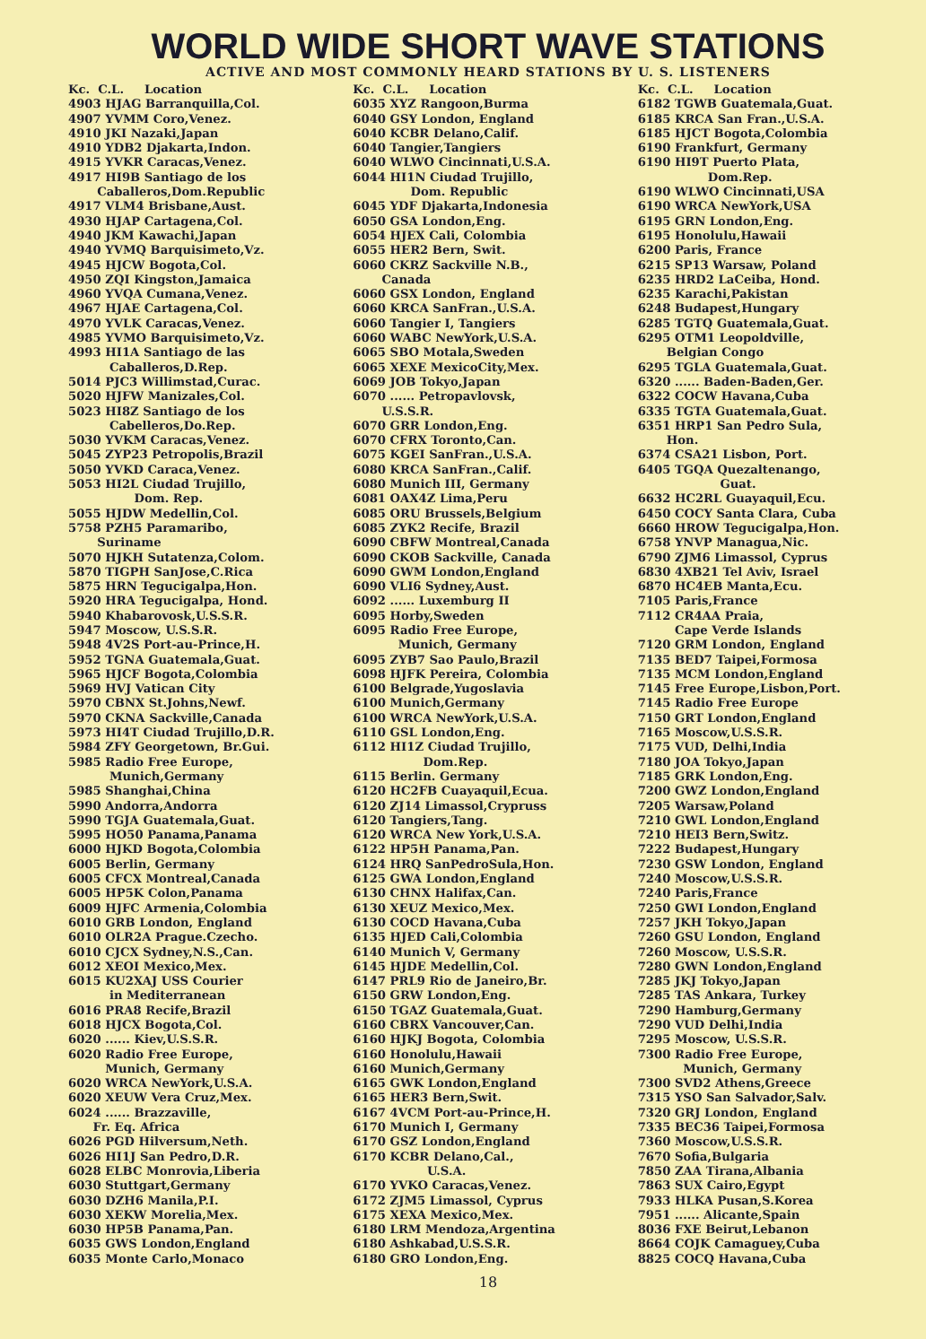WORLD WIDE SHORT WAVE STATIONS
ACTIVE AND MOST COMMONLY HEARD STATIONS BY U. S. LISTENERS
Kc. C.L. Location
4903 HJAG Barranquilla,Col.
4907 YVMM Coro,Venez.
4910 JKI Nazaki,Japan
4910 YDB2 Djakarta,Indon.
4915 YVKR Caracas,Venez.
4917 HI9B Santiago de los
Caballeros,Dom.Republic
4917 VLM4 Brisbane,Aust.
4930 HJAP Cartagena,Col.
4940 JKM Kawachi,Japan
4940 YVMQ Barquisimeto,Vz.
4945 HJCW Bogota,Col.
4950 ZQI Kingston,Jamaica
4960 YVQA Cumana,Venez.
4967 HJAE Cartagena,Col.
4970 YVLK Caracas,Venez.
4985 YVMO Barquisimeto,Vz.
4993 HI1A Santiago de las
Caballeros,D.Rep.
5014 PJC3 Willimstad,Curac.
5020 HJFW Manizales,Col.
5023 HI8Z Santiago de los
Cabelleros,Do.Rep.
5030 YVKM Caracas,Venez.
5045 ZYP23 Petropolis,Brazil
5050 YVKD Caraca,Venez.
5053 HI2L Ciudad Trujillo,
Dom. Rep.
5055 HJDW Medellin,Col.
5758 PZH5 Paramaribo,
Suriname
5070 HJKH Sutatenza,Colom.
5870 TIGPH SanJose,C.Rica
5875 HRN Tegucigalpa,Hon.
5920 HRA Tegucigalpa, Hond.
5940 Khabarovosk,U.S.S.R.
5947 Moscow, U.S.S.R.
5948 4V2S Port-au-Prince,H.
5952 TGNA Guatemala,Guat.
5965 HJCF Bogota,Colombia
5969 HVJ Vatican City
5970 CBNX St.Johns,Newf.
5970 CKNA Sackville,Canada
5973 HI4T Ciudad Trujillo,D.R.
5984 ZFY Georgetown, Br.Gui.
5985 Radio Free Europe,
Munich,Germany
5985 Shanghai,China
5990 Andorra,Andorra
5990 TGJA Guatemala,Guat.
5995 HO50 Panama,Panama
6000 HJKD Bogota,Colombia
6005 Berlin, Germany
6005 CFCX Montreal,Canada
6005 HP5K Colon,Panama
6009 HJFC Armenia,Colombia
6010 GRB London, England
6010 OLR2A Prague.Czecho.
6010 CJCX Sydney,N.S.,Can.
6012 XEOI Mexico,Mex.
6015 KU2XAJ USS Courier
in Mediterranean
6016 PRA8 Recife,Brazil
6018 HJCX Bogota,Col.
6020 ...... Kiev,U.S.S.R.
6020 Radio Free Europe,
Munich, Germany
6020 WRCA NewYork,U.S.A.
6020 XEUW Vera Cruz,Mex.
6024 ...... Brazzaville,
Fr. Eq. Africa
6026 PGD Hilversum,Neth.
6026 HI1J San Pedro,D.R.
6028 ELBC Monrovia,Liberia
6030 Stuttgart,Germany
6030 DZH6 Manila,P.I.
6030 XEKW Morelia,Mex.
6030 HP5B Panama,Pan.
6035 GWS London,England
6035 Monte Carlo,Monaco
Kc. C.L. Location
6035 XYZ Rangoon,Burma
6040 GSY London, England
6040 KCBR Delano,Calif.
6040 Tangier,Tangiers
6040 WLWO Cincinnati,U.S.A.
6044 HI1N Ciudad Trujillo,
Dom. Republic
6045 YDF Djakarta,Indonesia
6050 GSA London,Eng.
6054 HJEX Cali, Colombia
6055 HER2 Bern, Swit.
6060 CKRZ Sackville N.B.,
Canada
6060 GSX London, England
6060 KRCA SanFran.,U.S.A.
6060 Tangier I, Tangiers
6060 WABC NewYork,U.S.A.
6065 SBO Motala,Sweden
6065 XEXE MexicoCity,Mex.
6069 JOB Tokyo,Japan
6070 ...... Petropavlovsk,
U.S.S.R.
6070 GRR London,Eng.
6070 CFRX Toronto,Can.
6075 KGEI SanFran.,U.S.A.
6080 KRCA SanFran.,Calif.
6080 Munich III, Germany
6081 OAX4Z Lima,Peru
6085 ORU Brussels,Belgium
6085 ZYK2 Recife, Brazil
6090 CBFW Montreal,Canada
6090 CKOB Sackville, Canada
6090 GWM London,England
6090 VLI6 Sydney,Aust.
6092 ...... Luxemburg II
6095 Horby,Sweden
6095 Radio Free Europe,
Munich, Germany
6095 ZYB7 Sao Paulo,Brazil
6098 HJFK Pereira, Colombia
6100 Belgrade,Yugoslavia
6100 Munich,Germany
6100 WRCA NewYork,U.S.A.
6110 GSL London,Eng.
6112 HI1Z Ciudad Trujillo,
Dom.Rep.
6115 Berlin. Germany
6120 HC2FB Cuayaquil,Ecua.
6120 ZJ14 Limassol,Crypruss
6120 Tangiers,Tang.
6120 WRCA New York,U.S.A.
6122 HP5H Panama,Pan.
6124 HRQ SanPedroSula,Hon.
6125 GWA London,England
6130 CHNX Halifax,Can.
6130 XEUZ Mexico,Mex.
6130 COCD Havana,Cuba
6135 HJED Cali,Colombia
6140 Munich V, Germany
6145 HJDE Medellin,Col.
6147 PRL9 Rio de Janeiro,Br.
6150 GRW London,Eng.
6150 TGAZ Guatemala,Guat.
6160 CBRX Vancouver,Can.
6160 HJKJ Bogota, Colombia
6160 Honolulu,Hawaii
6160 Munich,Germany
6165 GWK London,England
6165 HER3 Bern,Swit.
6167 4VCM Port-au-Prince,H.
6170 Munich I, Germany
6170 GSZ London,England
6170 KCBR Delano,Cal.,
U.S.A.
6170 YVKO Caracas,Venez.
6172 ZJM5 Limassol, Cyprus
6175 XEXA Mexico,Mex.
6180 LRM Mendoza,Argentina
6180 Ashkabad,U.S.S.R.
6180 GRO London,Eng.
Kc. C.L. Location
6182 TGWB Guatemala,Guat.
6185 KRCA San Fran.,U.S.A.
6185 HJCT Bogota,Colombia
6190 Frankfurt, Germany
6190 HI9T Puerto Plata,
Dom.Rep.
6190 WLWO Cincinnati,USA
6190 WRCA NewYork,USA
6195 GRN London,Eng.
6195 Honolulu,Hawaii
6200 Paris, France
6215 SP13 Warsaw, Poland
6235 HRD2 LaCeiba, Hond.
6235 Karachi,Pakistan
6248 Budapest,Hungary
6285 TGTQ Guatemala,Guat.
6295 OTM1 Leopoldville,
Belgian Congo
6295 TGLA Guatemala,Guat.
6320 ...... Baden-Baden,Ger.
6322 COCW Havana,Cuba
6335 TGTA Guatemala,Guat.
6351 HRP1 San Pedro Sula,
Hon.
6374 CSA21 Lisbon, Port.
6405 TGQA Quezaltenango,
Guat.
6632 HC2RL Guayaquil,Ecu.
6450 COCY Santa Clara, Cuba
6660 HROW Tegucigalpa,Hon.
6758 YNVP Managua,Nic.
6790 ZJM6 Limassol, Cyprus
6830 4XB21 Tel Aviv, Israel
6870 HC4EB Manta,Ecu.
7105 Paris,France
7112 CR4AA Praia,
Cape Verde Islands
7120 GRM London, England
7135 BED7 Taipei,Formosa
7135 MCM London,England
7145 Free Europe,Lisbon,Port.
7145 Radio Free Europe
7150 GRT London,England
7165 Moscow,U.S.S.R.
7175 VUD, Delhi,India
7180 JOA Tokyo,Japan
7185 GRK London,Eng.
7200 GWZ London,England
7205 Warsaw,Poland
7210 GWL London,England
7210 HEI3 Bern,Switz.
7222 Budapest,Hungary
7230 GSW London, England
7240 Moscow,U.S.S.R.
7240 Paris,France
7250 GWI London,England
7257 JKH Tokyo,Japan
7260 GSU London, England
7260 Moscow, U.S.S.R.
7280 GWN London,England
7285 JKJ Tokyo,Japan
7285 TAS Ankara, Turkey
7290 Hamburg,Germany
7290 VUD Delhi,India
7295 Moscow, U.S.S.R.
7300 Radio Free Europe,
Munich, Germany
7300 SVD2 Athens,Greece
7315 YSO San Salvador,Salv.
7320 GRJ London, England
7335 BEC36 Taipei,Formosa
7360 Moscow,U.S.S.R.
7670 Sofia,Bulgaria
7850 ZAA Tirana,Albania
7863 SUX Cairo,Egypt
7933 HLKA Pusan,S.Korea
7951 ...... Alicante,Spain
8036 FXE Beirut,Lebanon
8664 COJK Camaguey,Cuba
8825 COCQ Havana,Cuba
18